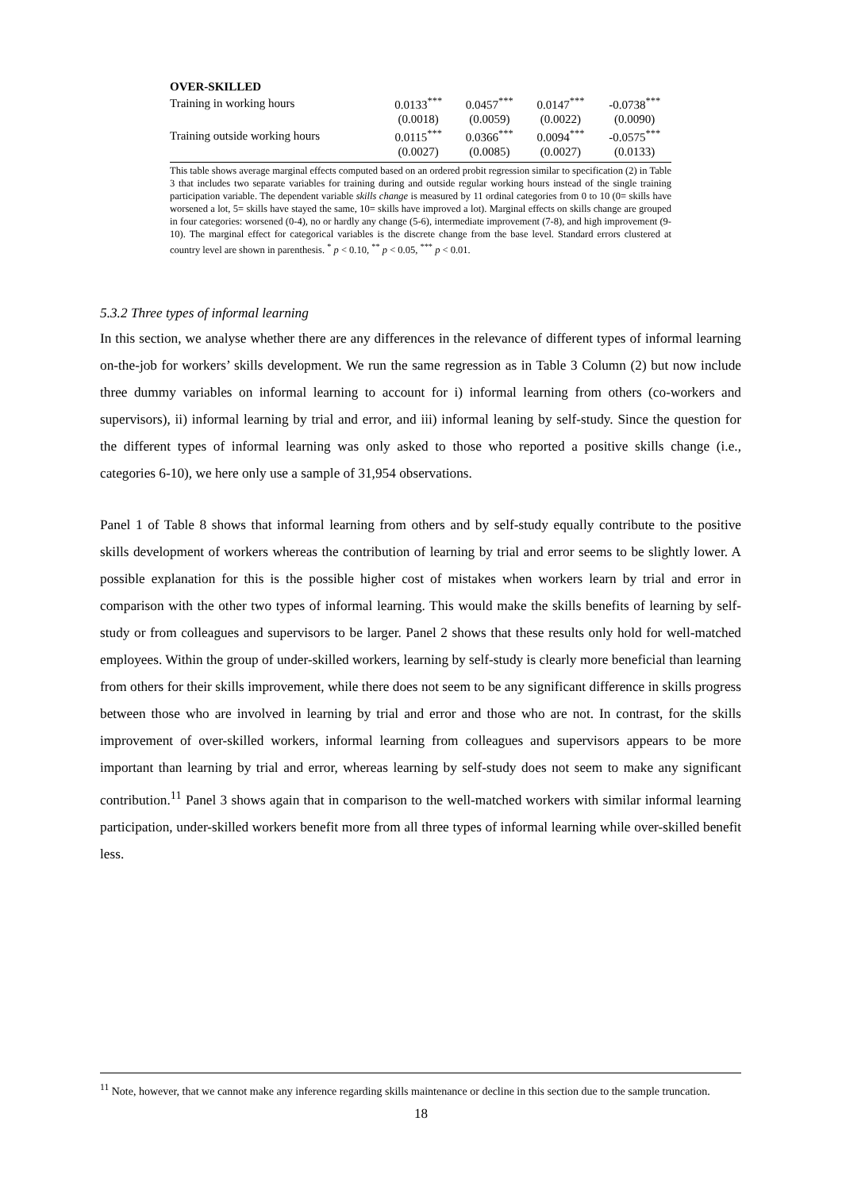| OVER-SKILLED | | | | |
| Training in working hours | 0.0133<sup>***</sup> | 0.0457<sup>***</sup> | 0.0147<sup>***</sup> | -0.0738<sup>***</sup> |
| | (0.0018) | (0.0059) | (0.0022) | (0.0090) |
| Training outside working hours | 0.0115<sup>***</sup> | 0.0366<sup>***</sup> | 0.0094<sup>***</sup> | -0.0575<sup>***</sup> |
| | (0.0027) | (0.0085) | (0.0027) | (0.0133) |
This table shows average marginal effects computed based on an ordered probit regression similar to specification (2) in Table 3 that includes two separate variables for training during and outside regular working hours instead of the single training participation variable. The dependent variable skills change is measured by 11 ordinal categories from 0 to 10 (0= skills have worsened a lot, 5= skills have stayed the same, 10= skills have improved a lot). Marginal effects on skills change are grouped in four categories: worsened (0-4), no or hardly any change (5-6), intermediate improvement (7-8), and high improvement (9-10). The marginal effect for categorical variables is the discrete change from the base level. Standard errors clustered at country level are shown in parenthesis. <sup>*</sup> p < 0.10, <sup>**</sup> p < 0.05, <sup>***</sup> p < 0.01.
5.3.2 Three types of informal learning
In this section, we analyse whether there are any differences in the relevance of different types of informal learning on-the-job for workers’ skills development. We run the same regression as in Table 3 Column (2) but now include three dummy variables on informal learning to account for i) informal learning from others (co-workers and supervisors), ii) informal learning by trial and error, and iii) informal leaning by self-study. Since the question for the different types of informal learning was only asked to those who reported a positive skills change (i.e., categories 6-10), we here only use a sample of 31,954 observations.
Panel 1 of Table 8 shows that informal learning from others and by self-study equally contribute to the positive skills development of workers whereas the contribution of learning by trial and error seems to be slightly lower. A possible explanation for this is the possible higher cost of mistakes when workers learn by trial and error in comparison with the other two types of informal learning. This would make the skills benefits of learning by self-study or from colleagues and supervisors to be larger. Panel 2 shows that these results only hold for well-matched employees. Within the group of under-skilled workers, learning by self-study is clearly more beneficial than learning from others for their skills improvement, while there does not seem to be any significant difference in skills progress between those who are involved in learning by trial and error and those who are not. In contrast, for the skills improvement of over-skilled workers, informal learning from colleagues and supervisors appears to be more important than learning by trial and error, whereas learning by self-study does not seem to make any significant contribution.<sup>11</sup> Panel 3 shows again that in comparison to the well-matched workers with similar informal learning participation, under-skilled workers benefit more from all three types of informal learning while over-skilled benefit less.
<sup>11</sup> Note, however, that we cannot make any inference regarding skills maintenance or decline in this section due to the sample truncation.
18